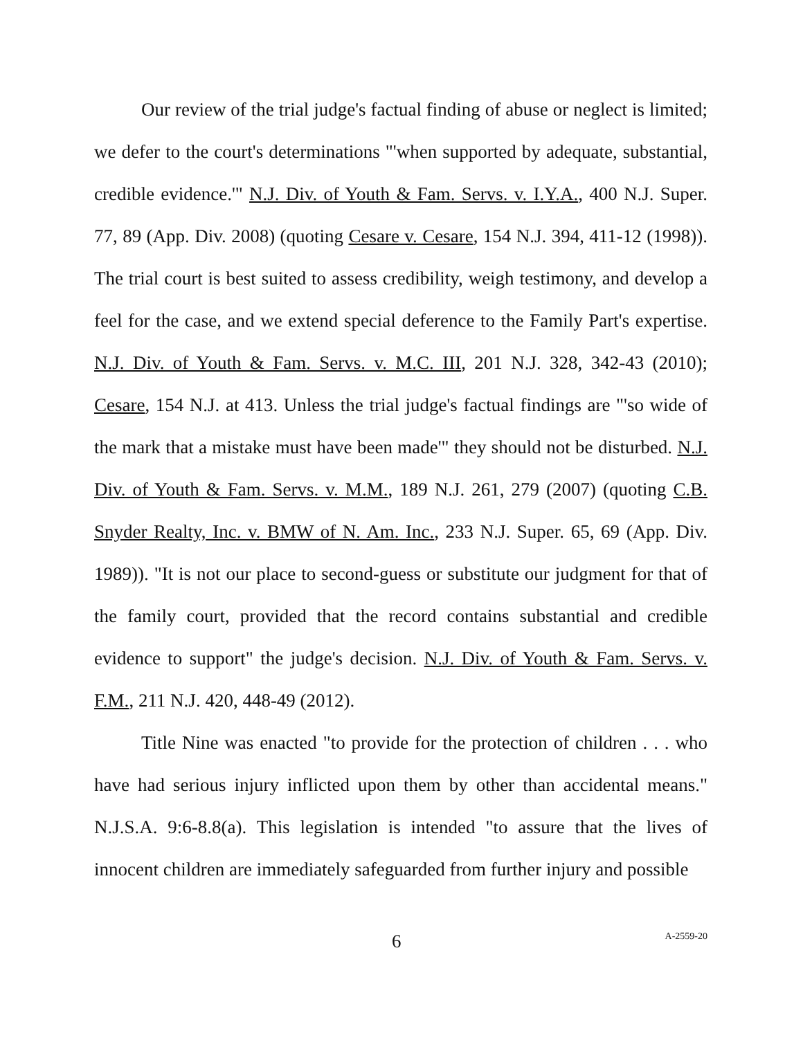Our review of the trial judge's factual finding of abuse or neglect is limited; we defer to the court's determinations "'when supported by adequate, substantial, credible evidence.'" N.J. Div. of Youth & Fam. Servs. v. I.Y.A., 400 N.J. Super. 77, 89 (App. Div. 2008) (quoting Cesare v. Cesare, 154 N.J. 394, 411-12 (1998)). The trial court is best suited to assess credibility, weigh testimony, and develop a feel for the case, and we extend special deference to the Family Part's expertise. N.J. Div. of Youth & Fam. Servs. v. M.C. III, 201 N.J. 328, 342-43 (2010); Cesare, 154 N.J. at 413. Unless the trial judge's factual findings are "'so wide of the mark that a mistake must have been made'" they should not be disturbed. N.J. Div. of Youth & Fam. Servs. v. M.M., 189 N.J. 261, 279 (2007) (quoting C.B. Snyder Realty, Inc. v. BMW of N. Am. Inc., 233 N.J. Super. 65, 69 (App. Div. 1989)). "It is not our place to second-guess or substitute our judgment for that of the family court, provided that the record contains substantial and credible evidence to support" the judge's decision. N.J. Div. of Youth & Fam. Servs. v. F.M., 211 N.J. 420, 448-49 (2012).
Title Nine was enacted "to provide for the protection of children . . . who have had serious injury inflicted upon them by other than accidental means." N.J.S.A. 9:6-8.8(a). This legislation is intended "to assure that the lives of innocent children are immediately safeguarded from further injury and possible
6 A-2559-20